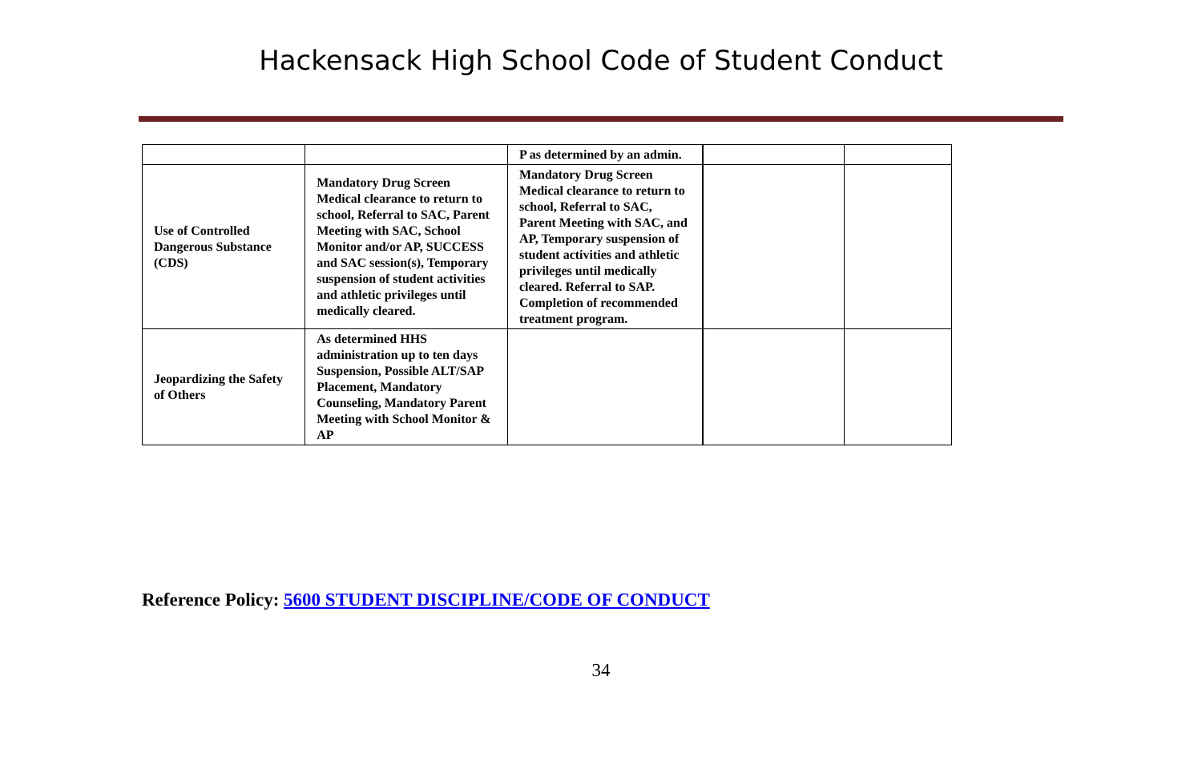Hackensack High School Code of Student Conduct
| | | P as determined by an admin. | | |
| Use of Controlled Dangerous Substance (CDS) | Mandatory Drug Screen Medical clearance to return to school, Referral to SAC, Parent Meeting with SAC, School Monitor and/or AP, SUCCESS and SAC session(s), Temporary suspension of student activities and athletic privileges until medically cleared. | Mandatory Drug Screen Medical clearance to return to school, Referral to SAC, Parent Meeting with SAC, and AP, Temporary suspension of student activities and athletic privileges until medically cleared. Referral to SAP. Completion of recommended treatment program. | | |
| Jeopardizing the Safety of Others | As determined HHS administration up to ten days Suspension, Possible ALT/SAP Placement, Mandatory Counseling, Mandatory Parent Meeting with School Monitor & AP | | | |
Reference Policy: 5600 STUDENT DISCIPLINE/CODE OF CONDUCT
34